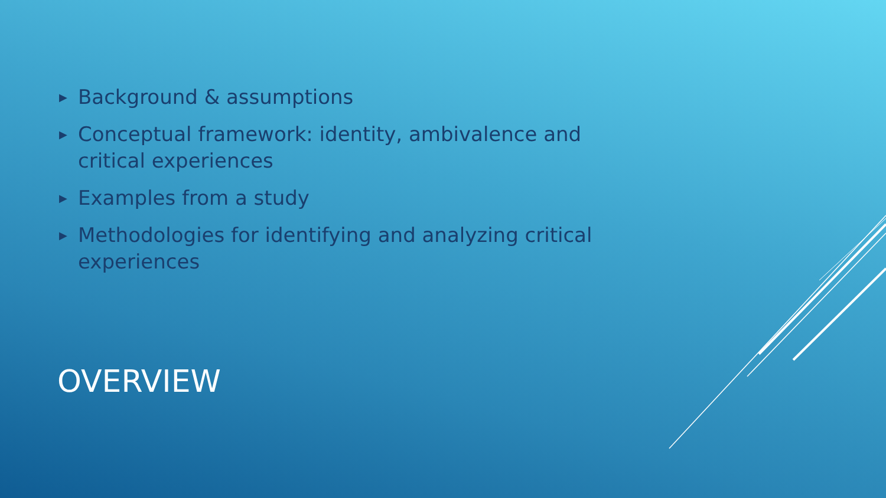▶ Background & assumptions
▶ Conceptual framework: identity, ambivalence and critical experiences
▶ Examples from a study
▶ Methodologies for identifying and analyzing critical experiences
OVERVIEW